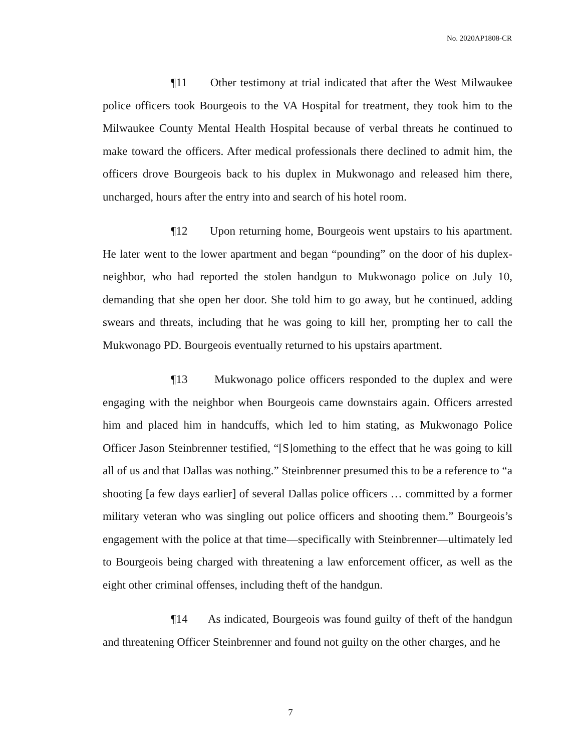No. 2020AP1808-CR
¶11 Other testimony at trial indicated that after the West Milwaukee police officers took Bourgeois to the VA Hospital for treatment, they took him to the Milwaukee County Mental Health Hospital because of verbal threats he continued to make toward the officers. After medical professionals there declined to admit him, the officers drove Bourgeois back to his duplex in Mukwonago and released him there, uncharged, hours after the entry into and search of his hotel room.
¶12 Upon returning home, Bourgeois went upstairs to his apartment. He later went to the lower apartment and began “pounding” on the door of his duplex-neighbor, who had reported the stolen handgun to Mukwonago police on July 10, demanding that she open her door. She told him to go away, but he continued, adding swears and threats, including that he was going to kill her, prompting her to call the Mukwonago PD. Bourgeois eventually returned to his upstairs apartment.
¶13 Mukwonago police officers responded to the duplex and were engaging with the neighbor when Bourgeois came downstairs again. Officers arrested him and placed him in handcuffs, which led to him stating, as Mukwonago Police Officer Jason Steinbrenner testified, “[S]omething to the effect that he was going to kill all of us and that Dallas was nothing.” Steinbrenner presumed this to be a reference to “a shooting [a few days earlier] of several Dallas police officers … committed by a former military veteran who was singling out police officers and shooting them.” Bourgeois’s engagement with the police at that time—specifically with Steinbrenner—ultimately led to Bourgeois being charged with threatening a law enforcement officer, as well as the eight other criminal offenses, including theft of the handgun.
¶14 As indicated, Bourgeois was found guilty of theft of the handgun and threatening Officer Steinbrenner and found not guilty on the other charges, and he
7